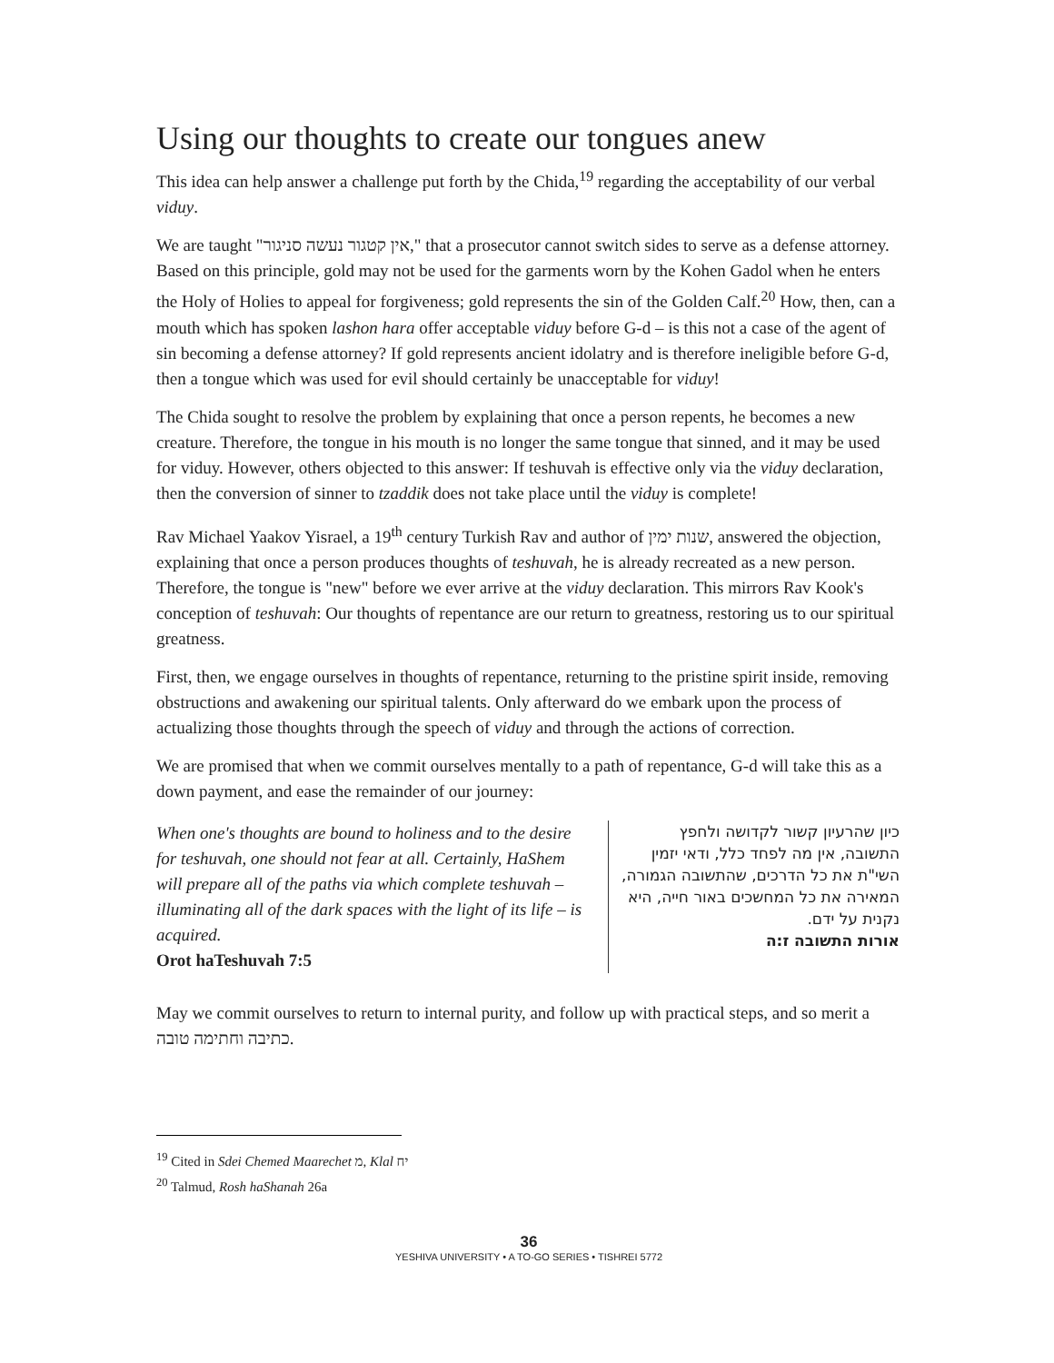Using our thoughts to create our tongues anew
This idea can help answer a challenge put forth by the Chida,<sup>19</sup> regarding the acceptability of our verbal viduy.
We are taught "אין קטגור נעשה סניגור," that a prosecutor cannot switch sides to serve as a defense attorney. Based on this principle, gold may not be used for the garments worn by the Kohen Gadol when he enters the Holy of Holies to appeal for forgiveness; gold represents the sin of the Golden Calf.<sup>20</sup> How, then, can a mouth which has spoken lashon hara offer acceptable viduy before G-d – is this not a case of the agent of sin becoming a defense attorney? If gold represents ancient idolatry and is therefore ineligible before G-d, then a tongue which was used for evil should certainly be unacceptable for viduy!
The Chida sought to resolve the problem by explaining that once a person repents, he becomes a new creature. Therefore, the tongue in his mouth is no longer the same tongue that sinned, and it may be used for viduy. However, others objected to this answer: If teshuvah is effective only via the viduy declaration, then the conversion of sinner to tzaddik does not take place until the viduy is complete!
Rav Michael Yaakov Yisrael, a 19<sup>th</sup> century Turkish Rav and author of שנות ימין, answered the objection, explaining that once a person produces thoughts of teshuvah, he is already recreated as a new person. Therefore, the tongue is "new" before we ever arrive at the viduy declaration. This mirrors Rav Kook's conception of teshuvah: Our thoughts of repentance are our return to greatness, restoring us to our spiritual greatness.
First, then, we engage ourselves in thoughts of repentance, returning to the pristine spirit inside, removing obstructions and awakening our spiritual talents. Only afterward do we embark upon the process of actualizing those thoughts through the speech of viduy and through the actions of correction.
We are promised that when we commit ourselves mentally to a path of repentance, G-d will take this as a down payment, and ease the remainder of our journey:
When one's thoughts are bound to holiness and to the desire for teshuvah, one should not fear at all. Certainly, HaShem will prepare all of the paths via which complete teshuvah – illuminating all of the dark spaces with the light of its life – is acquired.
Orot haTeshuvah 7:5
כיון שהרעיון קשור לקדושה ולחפץ התשובה, אין מה לפחד כלל, ודאי יזמין השי"ת את כל הדרכים, שהתשובה הגמורה, המאירה את כל המחשכים באור חייה, היא נקנית על ידם.
אורות התשובה ז:ה
May we commit ourselves to return to internal purity, and follow up with practical steps, and so merit a כתיבה וחתימה טובה.
<sup>19</sup> Cited in Sdei Chemed Maarechet מ, Klal יח
<sup>20</sup> Talmud, Rosh haShanah 26a
36
YESHIVA UNIVERSITY • A TO-GO SERIES • TISHREI 5772